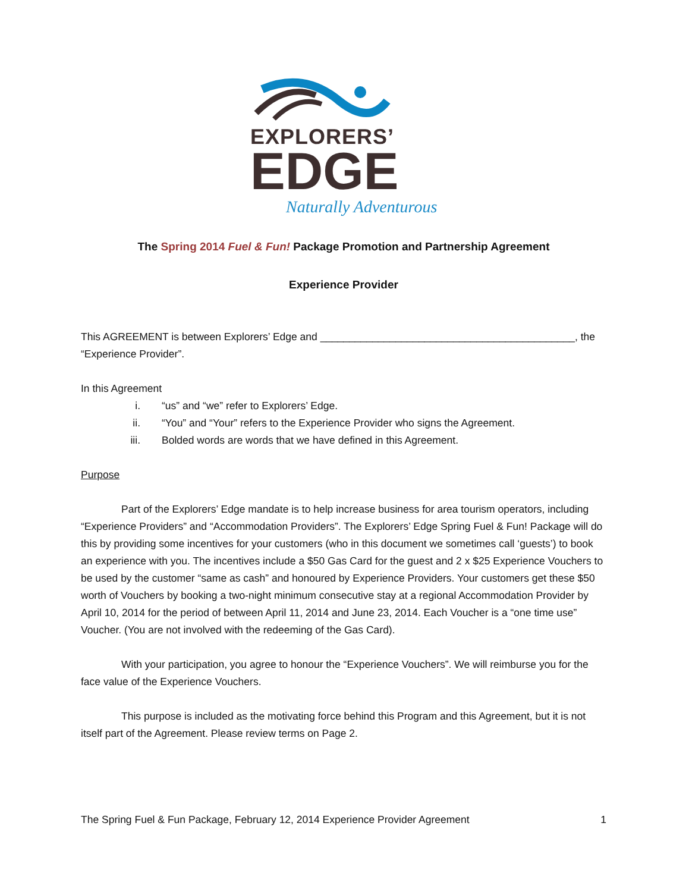EXPLORERS’
EDGE
Naturally Adventurous
The Spring 2014 Fuel & Fun! Package Promotion and Partnership Agreement
Experience Provider
This AGREEMENT is between Explorers’ Edge and ____________________________________________, the “Experience Provider”.
In this Agreement
i. “us” and “we” refer to Explorers’ Edge.
ii. “You” and “Your” refers to the Experience Provider who signs the Agreement.
iii. Bolded words are words that we have defined in this Agreement.
Purpose
Part of the Explorers’ Edge mandate is to help increase business for area tourism operators, including “Experience Providers” and “Accommodation Providers”. The Explorers’ Edge Spring Fuel & Fun! Package will do this by providing some incentives for your customers (who in this document we sometimes call ‘guests’) to book an experience with you. The incentives include a $50 Gas Card for the guest and 2 x $25 Experience Vouchers to be used by the customer “same as cash” and honoured by Experience Providers. Your customers get these $50 worth of Vouchers by booking a two-night minimum consecutive stay at a regional Accommodation Provider by April 10, 2014 for the period of between April 11, 2014 and June 23, 2014. Each Voucher is a “one time use” Voucher. (You are not involved with the redeeming of the Gas Card).
With your participation, you agree to honour the “Experience Vouchers”. We will reimburse you for the face value of the Experience Vouchers.
This purpose is included as the motivating force behind this Program and this Agreement, but it is not itself part of the Agreement. Please review terms on Page 2.
The Spring Fuel & Fun Package, February 12, 2014 Experience Provider Agreement 1